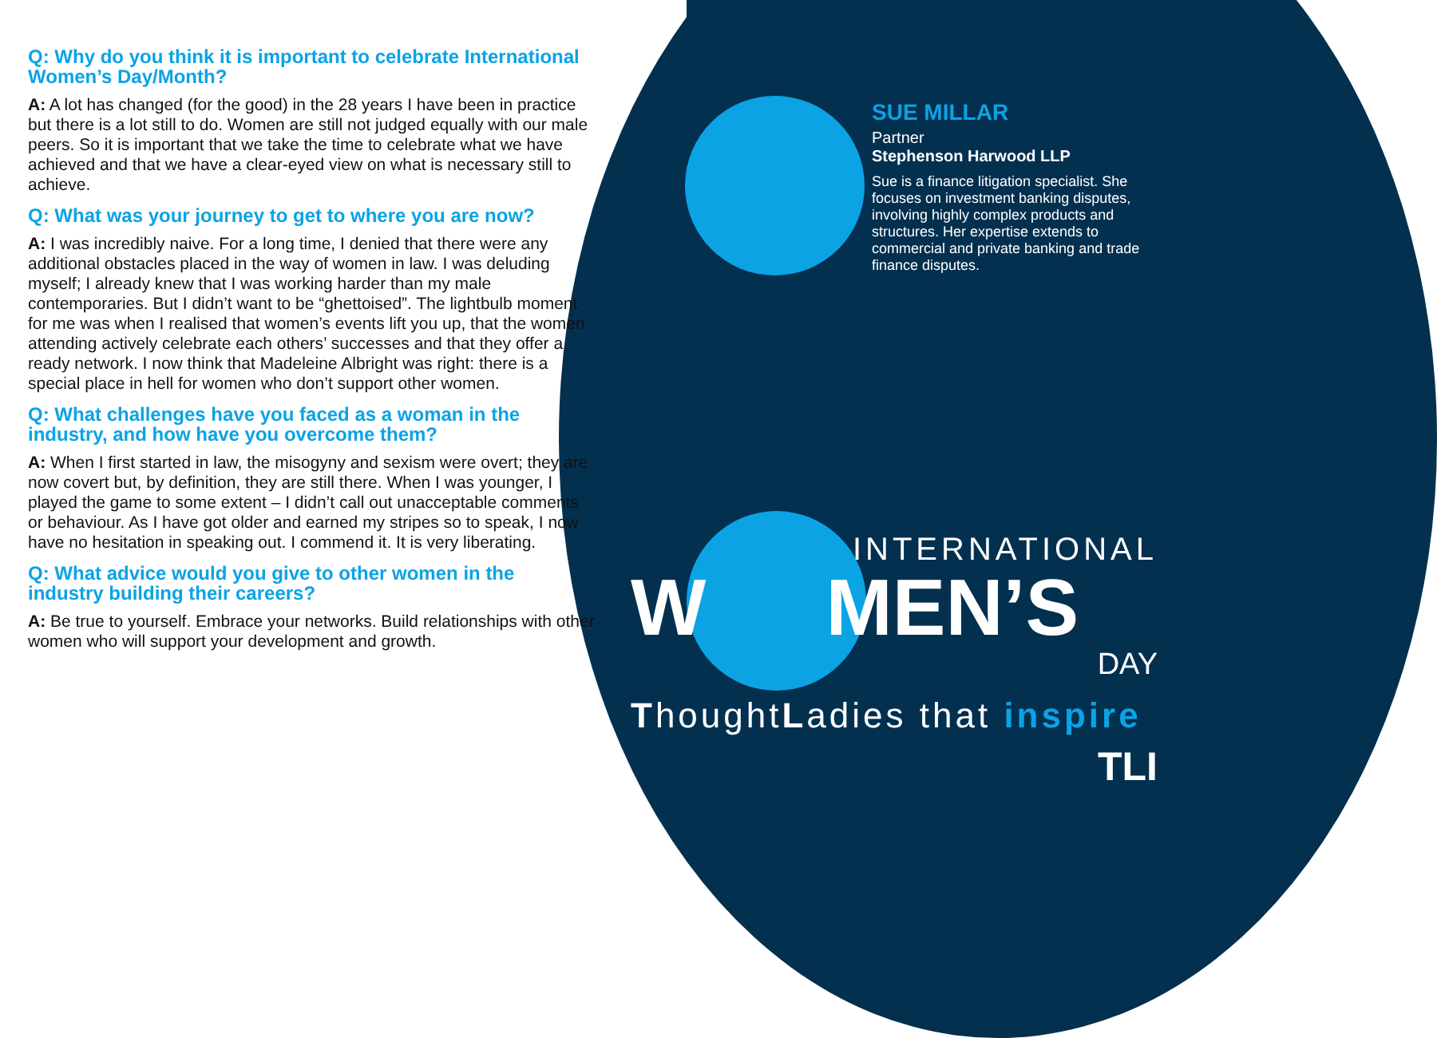Q: Why do you think it is important to celebrate International Women’s Day/Month?
A: A lot has changed (for the good) in the 28 years I have been in practice but there is a lot still to do. Women are still not judged equally with our male peers. So it is important that we take the time to celebrate what we have achieved and that we have a clear-eyed view on what is necessary still to achieve.
Q: What was your journey to get to where you are now?
A: I was incredibly naive. For a long time, I denied that there were any additional obstacles placed in the way of women in law. I was deluding myself; I already knew that I was working harder than my male contemporaries. But I didn’t want to be “ghettoised”. The lightbulb moment for me was when I realised that women’s events lift you up, that the women attending actively celebrate each others’ successes and that they offer a ready network. I now think that Madeleine Albright was right: there is a special place in hell for women who don’t support other women.
Q: What challenges have you faced as a woman in the industry, and how have you overcome them?
A: When I first started in law, the misogyny and sexism were overt; they are now covert but, by definition, they are still there. When I was younger, I played the game to some extent – I didn’t call out unacceptable comments or behaviour. As I have got older and earned my stripes so to speak, I now have no hesitation in speaking out. I commend it. It is very liberating.
Q: What advice would you give to other women in the industry building their careers?
A: Be true to yourself. Embrace your networks. Build relationships with other women who will support your development and growth.
SUE MILLAR
Partner
Stephenson Harwood LLP
Sue is a finance litigation specialist. She focuses on investment banking disputes, involving highly complex products and structures. Her expertise extends to commercial and private banking and trade finance disputes.
INTERNATIONAL
W MEN’S
DAY
ThoughtLadies that inspire
TLI